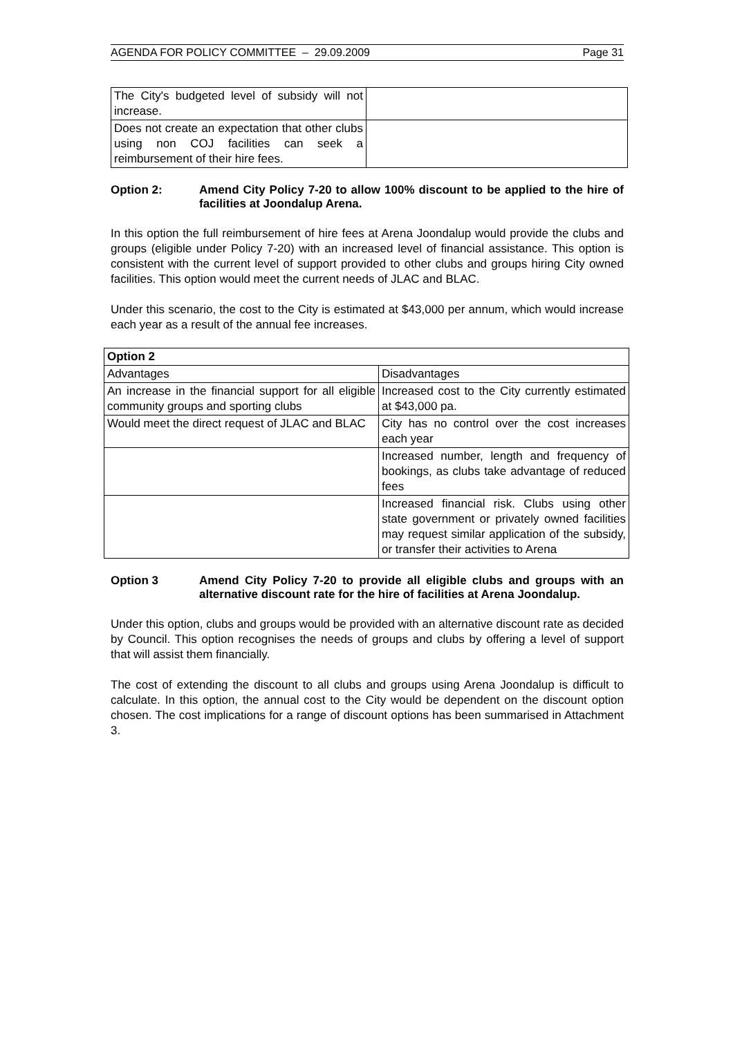AGENDA FOR POLICY COMMITTEE – 29.09.2009 Page 31
| The City's budgeted level of subsidy will not increase. | |
| Does not create an expectation that other clubs using non COJ facilities can seek a reimbursement of their hire fees. | |
Option 2: Amend City Policy 7-20 to allow 100% discount to be applied to the hire of facilities at Joondalup Arena.
In this option the full reimbursement of hire fees at Arena Joondalup would provide the clubs and groups (eligible under Policy 7-20) with an increased level of financial assistance. This option is consistent with the current level of support provided to other clubs and groups hiring City owned facilities. This option would meet the current needs of JLAC and BLAC.
Under this scenario, the cost to the City is estimated at $43,000 per annum, which would increase each year as a result of the annual fee increases.
| Option 2 | |
| --- | --- |
| Advantages | Disadvantages |
| An increase in the financial support for all eligible community groups and sporting clubs | Increased cost to the City currently estimated at $43,000 pa. |
| Would meet the direct request of JLAC and BLAC | City has no control over the cost increases each year |
| | Increased number, length and frequency of bookings, as clubs take advantage of reduced fees |
| | Increased financial risk. Clubs using other state government or privately owned facilities may request similar application of the subsidy, or transfer their activities to Arena |
Option 3 Amend City Policy 7-20 to provide all eligible clubs and groups with an alternative discount rate for the hire of facilities at Arena Joondalup.
Under this option, clubs and groups would be provided with an alternative discount rate as decided by Council. This option recognises the needs of groups and clubs by offering a level of support that will assist them financially.
The cost of extending the discount to all clubs and groups using Arena Joondalup is difficult to calculate. In this option, the annual cost to the City would be dependent on the discount option chosen. The cost implications for a range of discount options has been summarised in Attachment 3.